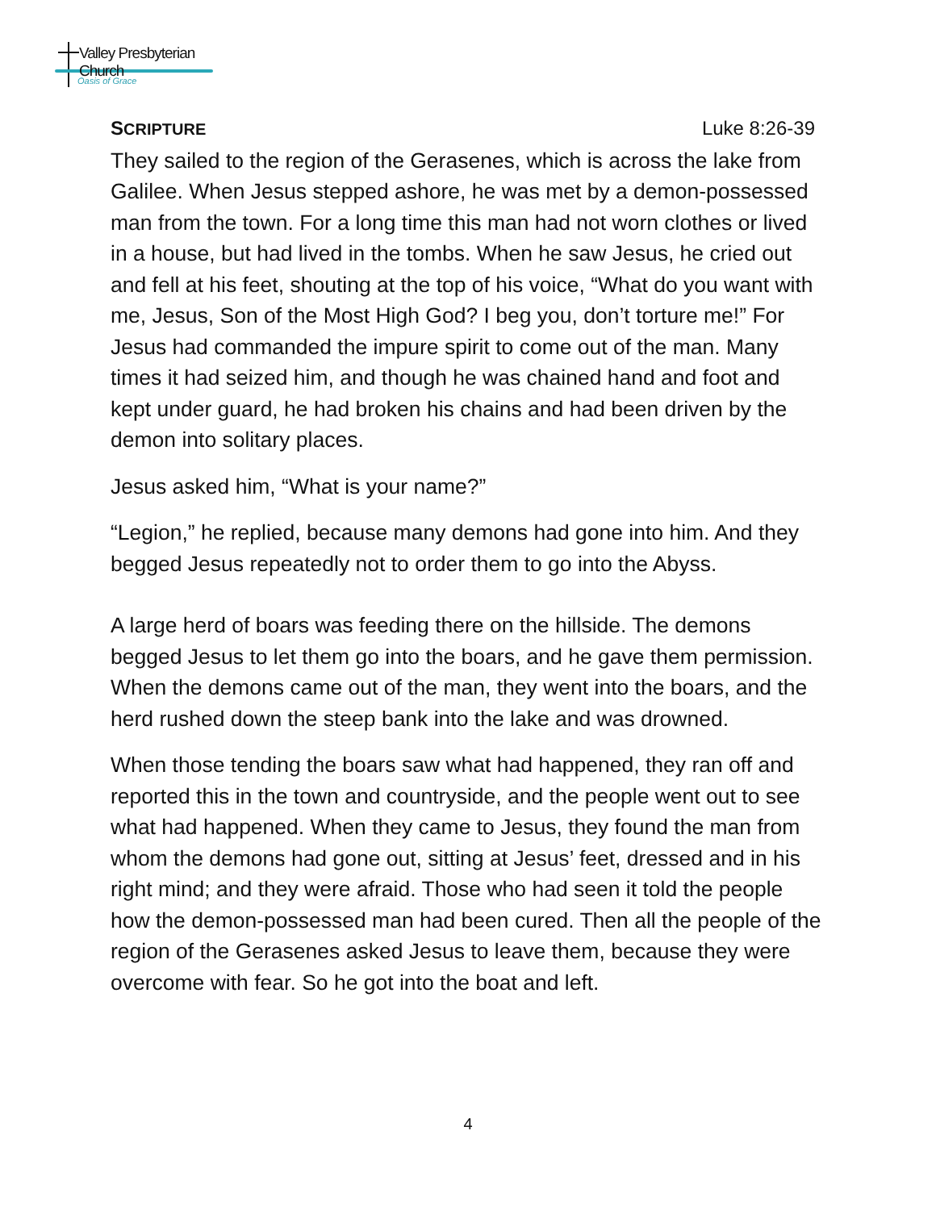Valley Presbyterian Church
Oasis of Grace
SCRIPTURE Luke 8:26-39
They sailed to the region of the Gerasenes, which is across the lake from Galilee. When Jesus stepped ashore, he was met by a demon-possessed man from the town. For a long time this man had not worn clothes or lived in a house, but had lived in the tombs. When he saw Jesus, he cried out and fell at his feet, shouting at the top of his voice, “What do you want with me, Jesus, Son of the Most High God? I beg you, don’t torture me!” For Jesus had commanded the impure spirit to come out of the man. Many times it had seized him, and though he was chained hand and foot and kept under guard, he had broken his chains and had been driven by the demon into solitary places.
Jesus asked him, “What is your name?”
“Legion,” he replied, because many demons had gone into him. And they begged Jesus repeatedly not to order them to go into the Abyss.
A large herd of boars was feeding there on the hillside. The demons begged Jesus to let them go into the boars, and he gave them permission. When the demons came out of the man, they went into the boars, and the herd rushed down the steep bank into the lake and was drowned.
When those tending the boars saw what had happened, they ran off and reported this in the town and countryside, and the people went out to see what had happened. When they came to Jesus, they found the man from whom the demons had gone out, sitting at Jesus’ feet, dressed and in his right mind; and they were afraid. Those who had seen it told the people how the demon-possessed man had been cured. Then all the people of the region of the Gerasenes asked Jesus to leave them, because they were overcome with fear. So he got into the boat and left.
4